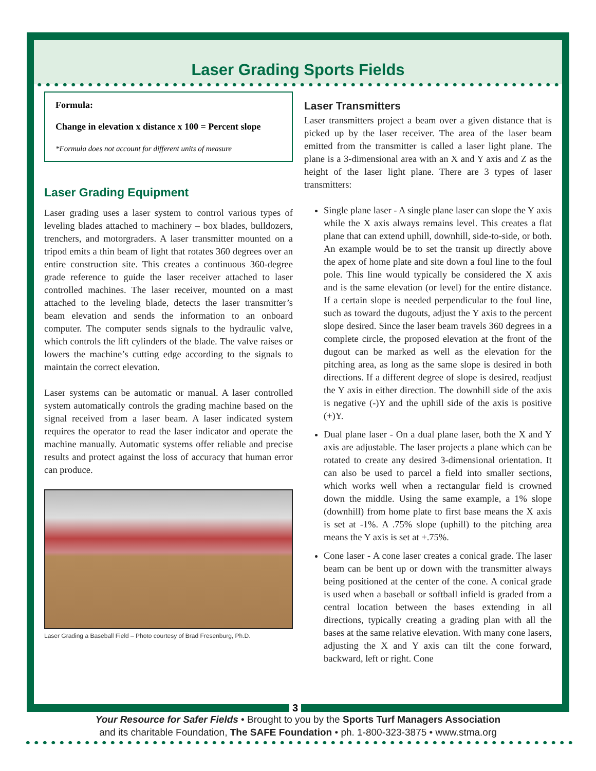Laser Grading Sports Fields
Formula:
Change in elevation x distance x 100 = Percent slope
*Formula does not account for different units of measure
Laser Grading Equipment
Laser grading uses a laser system to control various types of leveling blades attached to machinery – box blades, bulldozers, trenchers, and motorgraders. A laser transmitter mounted on a tripod emits a thin beam of light that rotates 360 degrees over an entire construction site. This creates a continuous 360-degree grade reference to guide the laser receiver attached to laser controlled machines. The laser receiver, mounted on a mast attached to the leveling blade, detects the laser transmitter’s beam elevation and sends the information to an onboard computer. The computer sends signals to the hydraulic valve, which controls the lift cylinders of the blade. The valve raises or lowers the machine’s cutting edge according to the signals to maintain the correct elevation.
Laser systems can be automatic or manual. A laser controlled system automatically controls the grading machine based on the signal received from a laser beam. A laser indicated system requires the operator to read the laser indicator and operate the machine manually. Automatic systems offer reliable and precise results and protect against the loss of accuracy that human error can produce.
Laser Grading a Baseball Field – Photo courtesy of Brad Fresenburg, Ph.D.
Laser Transmitters
Laser transmitters project a beam over a given distance that is picked up by the laser receiver. The area of the laser beam emitted from the transmitter is called a laser light plane. The plane is a 3-dimensional area with an X and Y axis and Z as the height of the laser light plane. There are 3 types of laser transmitters:
Single plane laser - A single plane laser can slope the Y axis while the X axis always remains level. This creates a flat plane that can extend uphill, downhill, side-to-side, or both. An example would be to set the transit up directly above the apex of home plate and site down a foul line to the foul pole. This line would typically be considered the X axis and is the same elevation (or level) for the entire distance. If a certain slope is needed perpendicular to the foul line, such as toward the dugouts, adjust the Y axis to the percent slope desired. Since the laser beam travels 360 degrees in a complete circle, the proposed elevation at the front of the dugout can be marked as well as the elevation for the pitching area, as long as the same slope is desired in both directions. If a different degree of slope is desired, readjust the Y axis in either direction. The downhill side of the axis is negative (-)Y and the uphill side of the axis is positive (+)Y.
Dual plane laser - On a dual plane laser, both the X and Y axis are adjustable. The laser projects a plane which can be rotated to create any desired 3-dimensional orientation. It can also be used to parcel a field into smaller sections, which works well when a rectangular field is crowned down the middle. Using the same example, a 1% slope (downhill) from home plate to first base means the X axis is set at -1%. A .75% slope (uphill) to the pitching area means the Y axis is set at +.75%.
Cone laser - A cone laser creates a conical grade. The laser beam can be bent up or down with the transmitter always being positioned at the center of the cone. A conical grade is used when a baseball or softball infield is graded from a central location between the bases extending in all directions, typically creating a grading plan with all the bases at the same relative elevation. With many cone lasers, adjusting the X and Y axis can tilt the cone forward, backward, left or right. Cone
3
Your Resource for Safer Fields • Brought to you by the Sports Turf Managers Association
and its charitable Foundation, The SAFE Foundation • ph. 1-800-323-3875 • www.stma.org